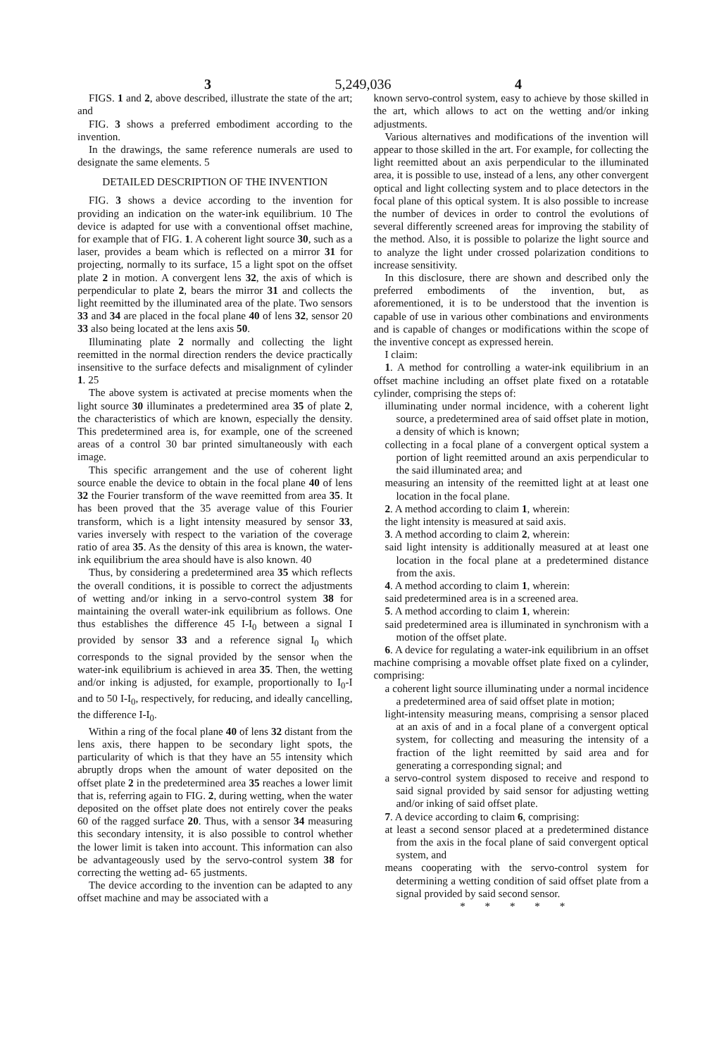3
5,249,036
4
FIGS. 1 and 2, above described, illustrate the state of the art; and
FIG. 3 shows a preferred embodiment according to the invention.
In the drawings, the same reference numerals are used to designate the same elements. 5
DETAILED DESCRIPTION OF THE INVENTION
FIG. 3 shows a device according to the invention for providing an indication on the water-ink equilibrium. 10 The device is adapted for use with a conventional offset machine, for example that of FIG. 1. A coherent light source 30, such as a laser, provides a beam which is reflected on a mirror 31 for projecting, normally to its surface, 15 a light spot on the offset plate 2 in motion. A convergent lens 32, the axis of which is perpendicular to plate 2, bears the mirror 31 and collects the light reemitted by the illuminated area of the plate. Two sensors 33 and 34 are placed in the focal plane 40 of lens 32, sensor 20 33 also being located at the lens axis 50.
Illuminating plate 2 normally and collecting the light reemitted in the normal direction renders the device practically insensitive to the surface defects and misalignment of cylinder 1. 25
The above system is activated at precise moments when the light source 30 illuminates a predetermined area 35 of plate 2, the characteristics of which are known, especially the density. This predetermined area is, for example, one of the screened areas of a control 30 bar printed simultaneously with each image.
This specific arrangement and the use of coherent light source enable the device to obtain in the focal plane 40 of lens 32 the Fourier transform of the wave reemitted from area 35. It has been proved that the 35 average value of this Fourier transform, which is a light intensity measured by sensor 33, varies inversely with respect to the variation of the coverage ratio of area 35. As the density of this area is known, the water-ink equilibrium the area should have is also known. 40
Thus, by considering a predetermined area 35 which reflects the overall conditions, it is possible to correct the adjustments of wetting and/or inking in a servo-control system 38 for maintaining the overall water-ink equilibrium as follows. One thus establishes the difference 45 I-I<sub>0</sub> between a signal I provided by sensor 33 and a reference signal I<sub>0</sub> which corresponds to the signal provided by the sensor when the water-ink equilibrium is achieved in area 35. Then, the wetting and/or inking is adjusted, for example, proportionally to I<sub>0</sub>-I and to 50 I-I<sub>0</sub>, respectively, for reducing, and ideally cancelling, the difference I-I<sub>0</sub>.
Within a ring of the focal plane 40 of lens 32 distant from the lens axis, there happen to be secondary light spots, the particularity of which is that they have an 55 intensity which abruptly drops when the amount of water deposited on the offset plate 2 in the predetermined area 35 reaches a lower limit that is, referring again to FIG. 2, during wetting, when the water deposited on the offset plate does not entirely cover the peaks 60 of the ragged surface 20. Thus, with a sensor 34 measuring this secondary intensity, it is also possible to control whether the lower limit is taken into account. This information can also be advantageously used by the servo-control system 38 for correcting the wetting ad- 65 justments.
The device according to the invention can be adapted to any offset machine and may be associated with a
known servo-control system, easy to achieve by those skilled in the art, which allows to act on the wetting and/or inking adjustments.
Various alternatives and modifications of the invention will appear to those skilled in the art. For example, for collecting the light reemitted about an axis perpendicular to the illuminated area, it is possible to use, instead of a lens, any other convergent optical and light collecting system and to place detectors in the focal plane of this optical system. It is also possible to increase the number of devices in order to control the evolutions of several differently screened areas for improving the stability of the method. Also, it is possible to polarize the light source and to analyze the light under crossed polarization conditions to increase sensitivity.
In this disclosure, there are shown and described only the preferred embodiments of the invention, but, as aforementioned, it is to be understood that the invention is capable of use in various other combinations and environments and is capable of changes or modifications within the scope of the inventive concept as expressed herein.
I claim:
1. A method for controlling a water-ink equilibrium in an offset machine including an offset plate fixed on a rotatable cylinder, comprising the steps of:
illuminating under normal incidence, with a coherent light source, a predetermined area of said offset plate in motion, a density of which is known;
collecting in a focal plane of a convergent optical system a portion of light reemitted around an axis perpendicular to the said illuminated area; and
measuring an intensity of the reemitted light at at least one location in the focal plane.
2. A method according to claim 1, wherein:
the light intensity is measured at said axis.
3. A method according to claim 2, wherein:
said light intensity is additionally measured at at least one location in the focal plane at a predetermined distance from the axis.
4. A method according to claim 1, wherein:
said predetermined area is in a screened area.
5. A method according to claim 1, wherein:
said predetermined area is illuminated in synchronism with a motion of the offset plate.
6. A device for regulating a water-ink equilibrium in an offset machine comprising a movable offset plate fixed on a cylinder, comprising:
a coherent light source illuminating under a normal incidence a predetermined area of said offset plate in motion;
light-intensity measuring means, comprising a sensor placed at an axis of and in a focal plane of a convergent optical system, for collecting and measuring the intensity of a fraction of the light reemitted by said area and for generating a corresponding signal; and
a servo-control system disposed to receive and respond to said signal provided by said sensor for adjusting wetting and/or inking of said offset plate.
7. A device according to claim 6, comprising:
at least a second sensor placed at a predetermined distance from the axis in the focal plane of said convergent optical system, and
means cooperating with the servo-control system for determining a wetting condition of said offset plate from a signal provided by said second sensor.
* * * * *